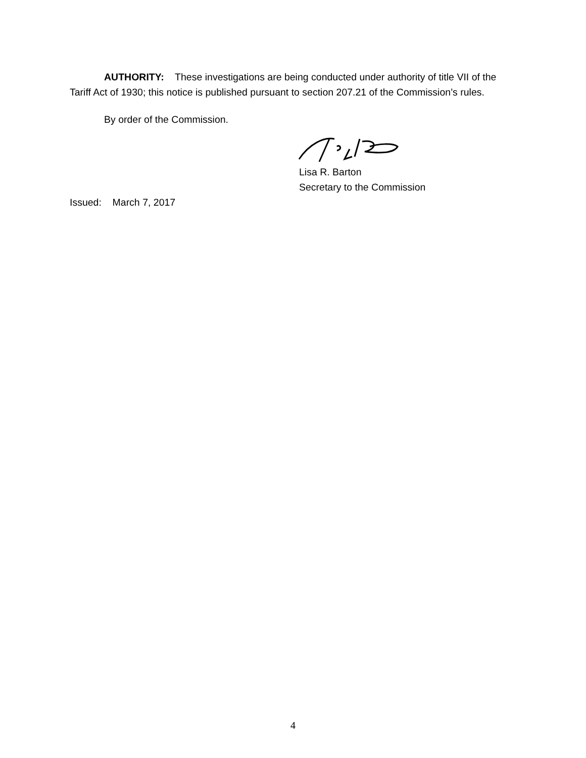AUTHORITY: These investigations are being conducted under authority of title VII of the Tariff Act of 1930; this notice is published pursuant to section 207.21 of the Commission’s rules.
By order of the Commission.
Lisa R. Barton
Secretary to the Commission
Issued: March 7, 2017
4